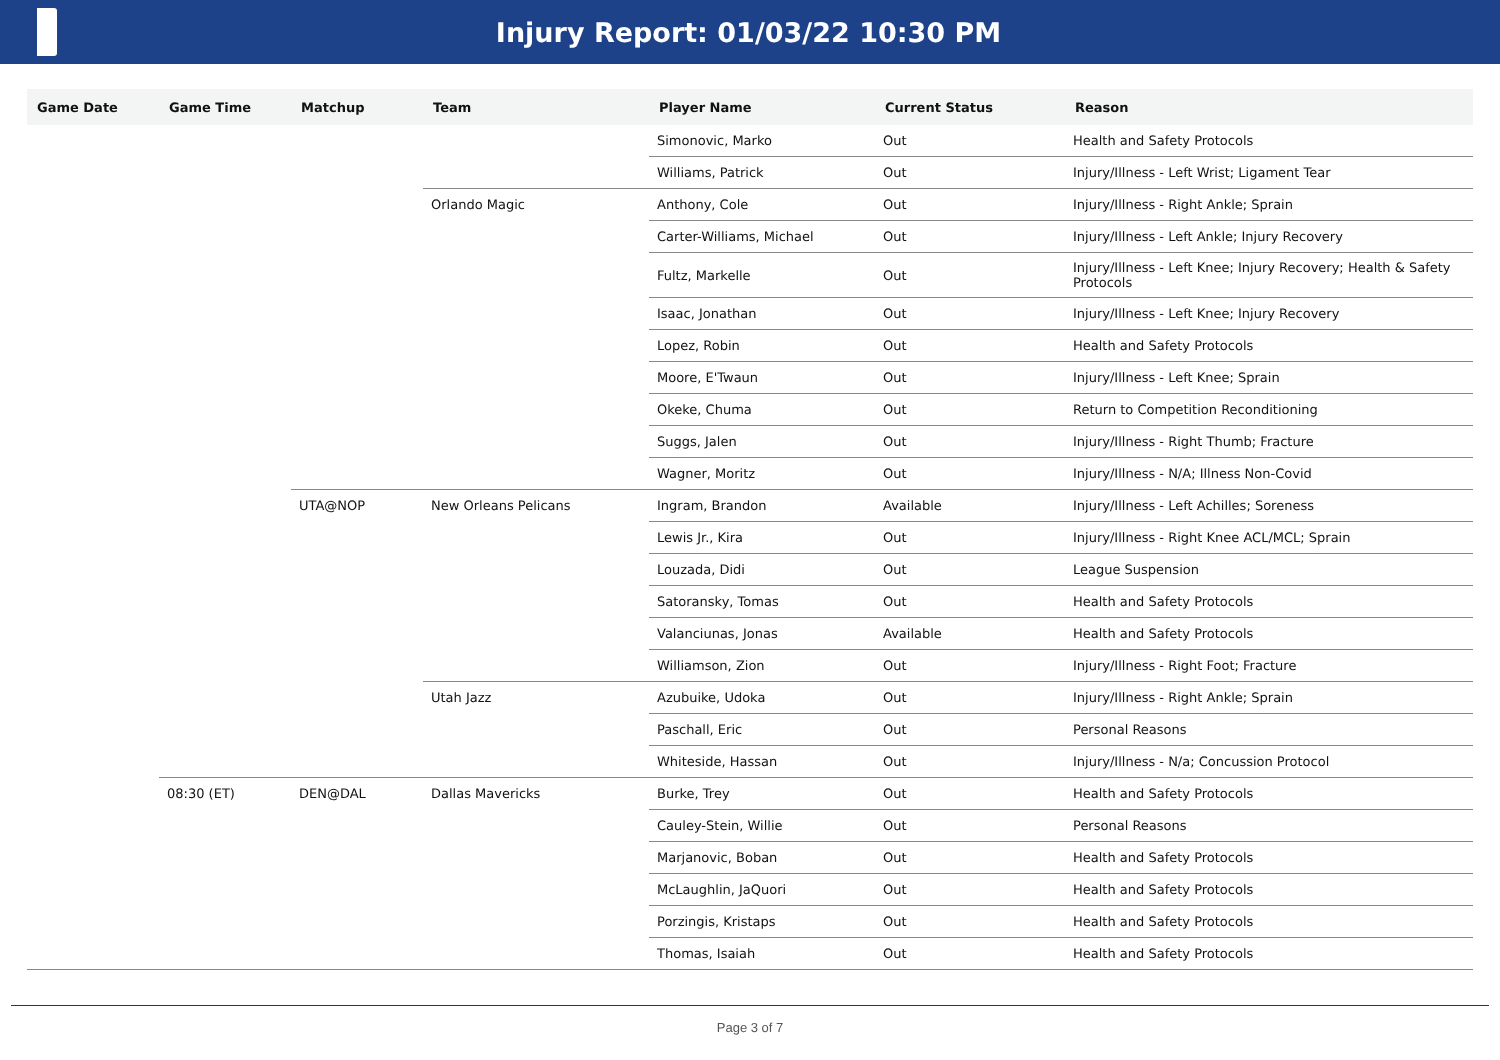Injury Report: 01/03/22 10:30 PM
| Game Date | Game Time | Matchup | Team | Player Name | Current Status | Reason |
| --- | --- | --- | --- | --- | --- | --- |
| | | | | Simonovic, Marko | Out | Health and Safety Protocols |
| | | | | Williams, Patrick | Out | Injury/Illness - Left Wrist; Ligament Tear |
| | | | Orlando Magic | Anthony, Cole | Out | Injury/Illness - Right Ankle; Sprain |
| | | | | Carter-Williams, Michael | Out | Injury/Illness - Left Ankle; Injury Recovery |
| | | | | Fultz, Markelle | Out | Injury/Illness - Left Knee; Injury Recovery; Health & Safety Protocols |
| | | | | Isaac, Jonathan | Out | Injury/Illness - Left Knee; Injury Recovery |
| | | | | Lopez, Robin | Out | Health and Safety Protocols |
| | | | | Moore, E'Twaun | Out | Injury/Illness - Left Knee; Sprain |
| | | | | Okeke, Chuma | Out | Return to Competition Reconditioning |
| | | | | Suggs, Jalen | Out | Injury/Illness - Right Thumb; Fracture |
| | | | | Wagner, Moritz | Out | Injury/Illness - N/A; Illness Non-Covid |
| | | UTA@NOP | New Orleans Pelicans | Ingram, Brandon | Available | Injury/Illness - Left Achilles; Soreness |
| | | | | Lewis Jr., Kira | Out | Injury/Illness - Right Knee ACL/MCL; Sprain |
| | | | | Louzada, Didi | Out | League Suspension |
| | | | | Satoransky, Tomas | Out | Health and Safety Protocols |
| | | | | Valanciunas, Jonas | Available | Health and Safety Protocols |
| | | | | Williamson, Zion | Out | Injury/Illness - Right Foot; Fracture |
| | | | Utah Jazz | Azubuike, Udoka | Out | Injury/Illness - Right Ankle; Sprain |
| | | | | Paschall, Eric | Out | Personal Reasons |
| | | | | Whiteside, Hassan | Out | Injury/Illness - N/a; Concussion Protocol |
| | 08:30 (ET) | DEN@DAL | Dallas Mavericks | Burke, Trey | Out | Health and Safety Protocols |
| | | | | Cauley-Stein, Willie | Out | Personal Reasons |
| | | | | Marjanovic, Boban | Out | Health and Safety Protocols |
| | | | | McLaughlin, JaQuori | Out | Health and Safety Protocols |
| | | | | Porzingis, Kristaps | Out | Health and Safety Protocols |
| | | | | Thomas, Isaiah | Out | Health and Safety Protocols |
Page 3 of 7